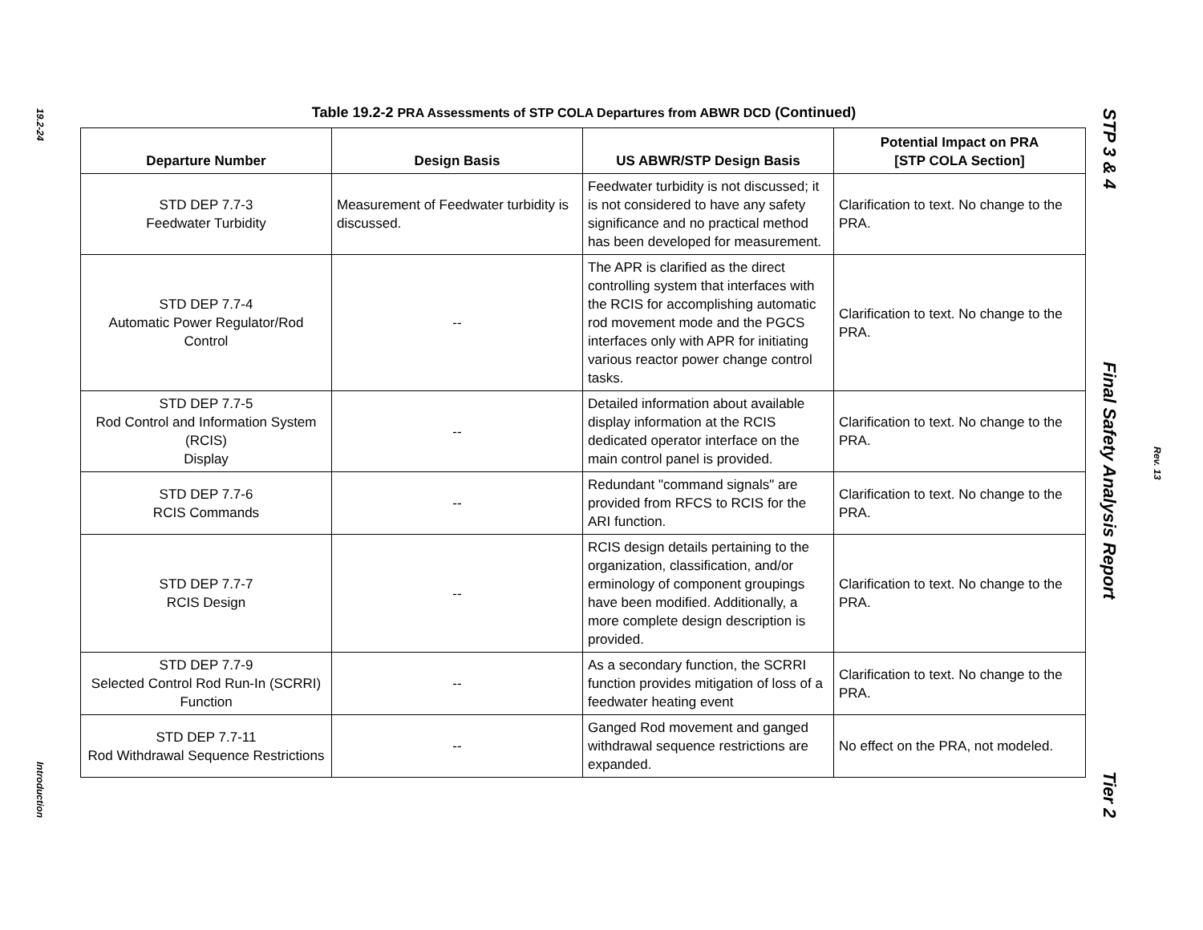19.2-24
Introduction
Table 19.2-2 PRA Assessments of STP COLA Departures from ABWR DCD (Continued)
| Departure Number | Design Basis | US ABWR/STP Design Basis | Potential Impact on PRA [STP COLA Section] |
| --- | --- | --- | --- |
| STD DEP 7.7-3 Feedwater Turbidity | Measurement of Feedwater turbidity is discussed. | Feedwater turbidity is not discussed; it is not considered to have any safety significance and no practical method has been developed for measurement. | Clarification to text. No change to the PRA. |
| STD DEP 7.7-4 Automatic Power Regulator/Rod Control | -- | The APR is clarified as the direct controlling system that interfaces with the RCIS for accomplishing automatic rod movement mode and the PGCS interfaces only with APR for initiating various reactor power change control tasks. | Clarification to text. No change to the PRA. |
| STD DEP 7.7-5 Rod Control and Information System (RCIS) Display | -- | Detailed information about available display information at the RCIS dedicated operator interface on the main control panel is provided. | Clarification to text. No change to the PRA. |
| STD DEP 7.7-6 RCIS Commands | -- | Redundant "command signals" are provided from RFCS to RCIS for the ARI function. | Clarification to text. No change to the PRA. |
| STD DEP 7.7-7 RCIS Design | -- | RCIS design details pertaining to the organization, classification, and/or erminology of component groupings have been modified. Additionally, a more complete design description is provided. | Clarification to text. No change to the PRA. |
| STD DEP 7.7-9 Selected Control Rod Run-In (SCRRI) Function | -- | As a secondary function, the SCRRI function provides mitigation of loss of a feedwater heating event | Clarification to text. No change to the PRA. |
| STD DEP 7.7-11 Rod Withdrawal Sequence Restrictions | -- | Ganged Rod movement and ganged withdrawal sequence restrictions are expanded. | No effect on the PRA, not modeled. |
STP 3 & 4 Final Safety Analysis Report Tier 2
Rev. 13